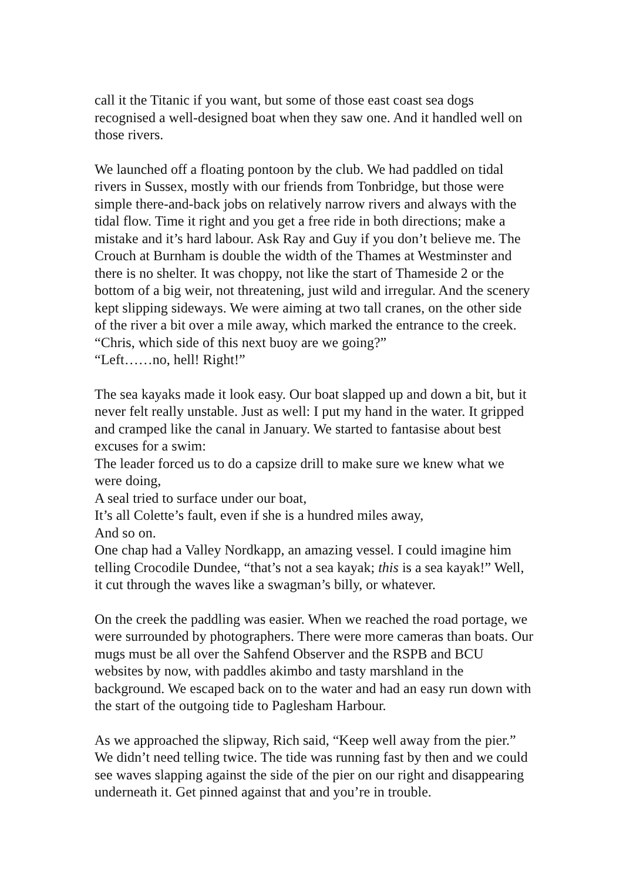call it the Titanic if you want, but some of those east coast sea dogs recognised a well-designed boat when they saw one. And it handled well on those rivers.
We launched off a floating pontoon by the club. We had paddled on tidal rivers in Sussex, mostly with our friends from Tonbridge, but those were simple there-and-back jobs on relatively narrow rivers and always with the tidal flow. Time it right and you get a free ride in both directions; make a mistake and it’s hard labour. Ask Ray and Guy if you don’t believe me. The Crouch at Burnham is double the width of the Thames at Westminster and there is no shelter. It was choppy, not like the start of Thameside 2 or the bottom of a big weir, not threatening, just wild and irregular. And the scenery kept slipping sideways. We were aiming at two tall cranes, on the other side of the river a bit over a mile away, which marked the entrance to the creek.
“Chris, which side of this next buoy are we going?”
“Left……no, hell! Right!”
The sea kayaks made it look easy. Our boat slapped up and down a bit, but it never felt really unstable. Just as well: I put my hand in the water. It gripped and cramped like the canal in January. We started to fantasise about best excuses for a swim:
The leader forced us to do a capsize drill to make sure we knew what we were doing,
A seal tried to surface under our boat,
It’s all Colette’s fault, even if she is a hundred miles away,
And so on.
One chap had a Valley Nordkapp, an amazing vessel. I could imagine him telling Crocodile Dundee, “that’s not a sea kayak; this is a sea kayak!” Well, it cut through the waves like a swagman’s billy, or whatever.
On the creek the paddling was easier. When we reached the road portage, we were surrounded by photographers. There were more cameras than boats. Our mugs must be all over the Sahfend Observer and the RSPB and BCU websites by now, with paddles akimbo and tasty marshland in the background. We escaped back on to the water and had an easy run down with the start of the outgoing tide to Paglesham Harbour.
As we approached the slipway, Rich said, “Keep well away from the pier.” We didn’t need telling twice. The tide was running fast by then and we could see waves slapping against the side of the pier on our right and disappearing underneath it. Get pinned against that and you’re in trouble.